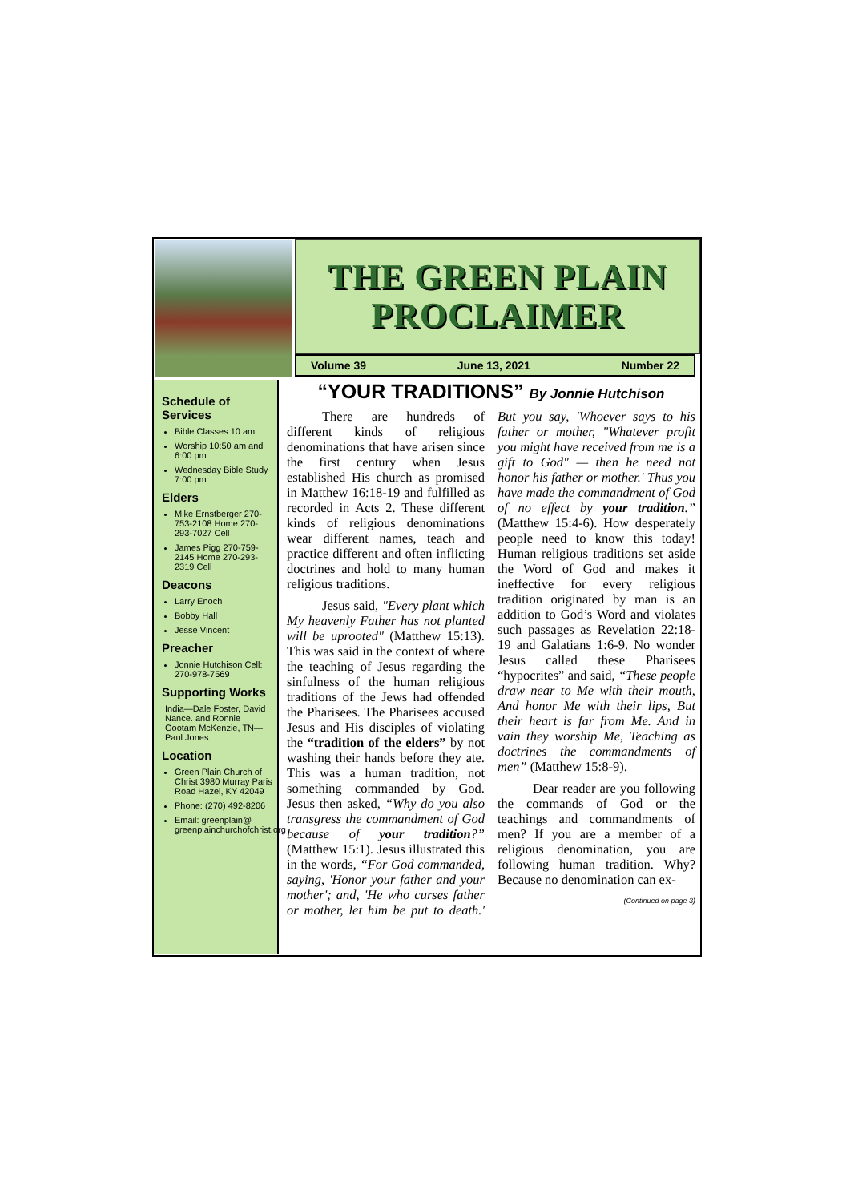THE GREEN PLAIN PROCLAIMER
Volume 39 June 13, 2021 Number 22
Schedule of Services
Bible Classes 10 am
Worship 10:50 am and 6:00 pm
Wednesday Bible Study 7:00 pm
Elders
Mike Ernstberger 270-753-2108 Home 270-293-7027 Cell
James Pigg 270-759-2145 Home 270-293-2319 Cell
Deacons
Larry Enoch
Bobby Hall
Jesse Vincent
Preacher
Jonnie Hutchison Cell: 270-978-7569
Supporting Works
India—Dale Foster, David Nance. and Ronnie Gootam McKenzie, TN—Paul Jones
Location
Green Plain Church of Christ 3980 Murray Paris Road Hazel, KY 42049
Phone: (270) 492-8206
Email: greenplain@ greenplainchurchofchrist.org
“YOUR TRADITIONS” By Jonnie Hutchison
There are hundreds of different kinds of religious denominations that have arisen since the first century when Jesus established His church as promised in Matthew 16:18-19 and fulfilled as recorded in Acts 2. These different kinds of religious denominations wear different names, teach and practice different and often inflicting doctrines and hold to many human religious traditions.
Jesus said, "Every plant which My heavenly Father has not planted will be uprooted" (Matthew 15:13). This was said in the context of where the teaching of Jesus regarding the sinfulness of the human religious traditions of the Jews had offended the Pharisees. The Pharisees accused Jesus and His disciples of violating the “tradition of the elders” by not washing their hands before they ate. This was a human tradition, not something commanded by God. Jesus then asked, “Why do you also transgress the commandment of God because of your tradition?” (Matthew 15:1). Jesus illustrated this in the words, “For God commanded, saying, 'Honor your father and your mother'; and, 'He who curses father or mother, let him be put to death.' But you say, 'Whoever says to his father or mother, "Whatever profit you might have received from me is a gift to God" — then he need not honor his father or mother.' Thus you have made the commandment of God of no effect by your tradition.” (Matthew 15:4-6). How desperately people need to know this today! Human religious traditions set aside the Word of God and makes it ineffective for every religious tradition originated by man is an addition to God’s Word and violates such passages as Revelation 22:18-19 and Galatians 1:6-9. No wonder Jesus called these Pharisees “hypocrites” and said, “These people draw near to Me with their mouth, And honor Me with their lips, But their heart is far from Me. And in vain they worship Me, Teaching as doctrines the commandments of men” (Matthew 15:8-9).
Dear reader are you following the commands of God or the teachings and commandments of men? If you are a member of a religious denomination, you are following human tradition. Why? Because no denomination can ex-
(Continued on page 3)